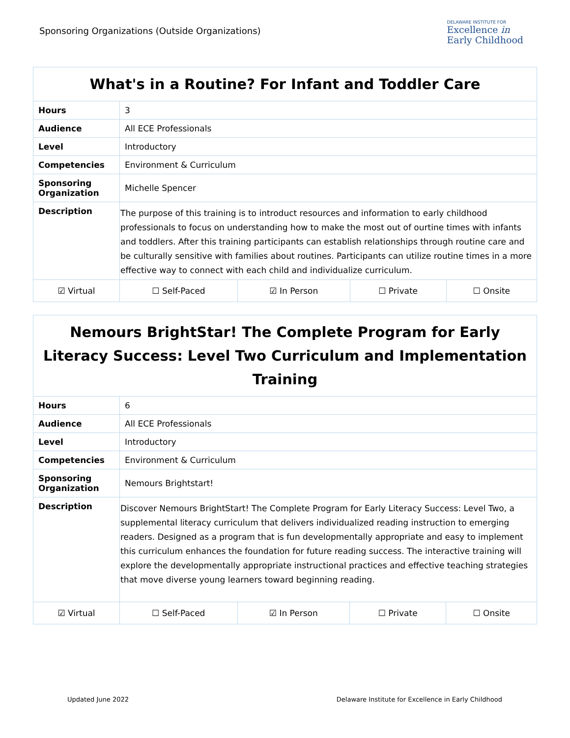Sponsoring Organizations (Outside Organizations)
DELAWARE INSTITUTE FOR
Excellence in
Early Childhood
| What's in a Routine? For Infant and Toddler Care | | | | |
| --- | --- | --- | --- | --- |
| Hours | 3 | | | |
| Audience | All ECE Professionals | | | |
| Level | Introductory | | | |
| Competencies | Environment & Curriculum | | | |
| Sponsoring Organization | Michelle Spencer | | | |
| Description | The purpose of this training is to introduct resources and information to early childhood professionals to focus on understanding how to make the most out of ourtine times with infants and toddlers. After this training participants can establish relationships through routine care and be culturally sensitive with families about routines. Participants can utilize routine times in a more effective way to connect with each child and individualize curriculum. | | | |
| ☑ Virtual | ☐ Self-Paced | ☑ In Person | ☐ Private | ☐ Onsite |
| Nemours BrightStar! The Complete Program for Early Literacy Success: Level Two Curriculum and Implementation Training | | | | |
| --- | --- | --- | --- | --- |
| Hours | 6 | | | |
| Audience | All ECE Professionals | | | |
| Level | Introductory | | | |
| Competencies | Environment & Curriculum | | | |
| Sponsoring Organization | Nemours Brightstart! | | | |
| Description | Discover Nemours BrightStart! The Complete Program for Early Literacy Success: Level Two, a supplemental literacy curriculum that delivers individualized reading instruction to emerging readers. Designed as a program that is fun developmentally appropriate and easy to implement this curriculum enhances the foundation for future reading success. The interactive training will explore the developmentally appropriate instructional practices and effective teaching strategies that move diverse young learners toward beginning reading. | | | |
| ☑ Virtual | ☐ Self-Paced | ☑ In Person | ☐ Private | ☐ Onsite |
Updated June 2022 Delaware Institute for Excellence in Early Childhood